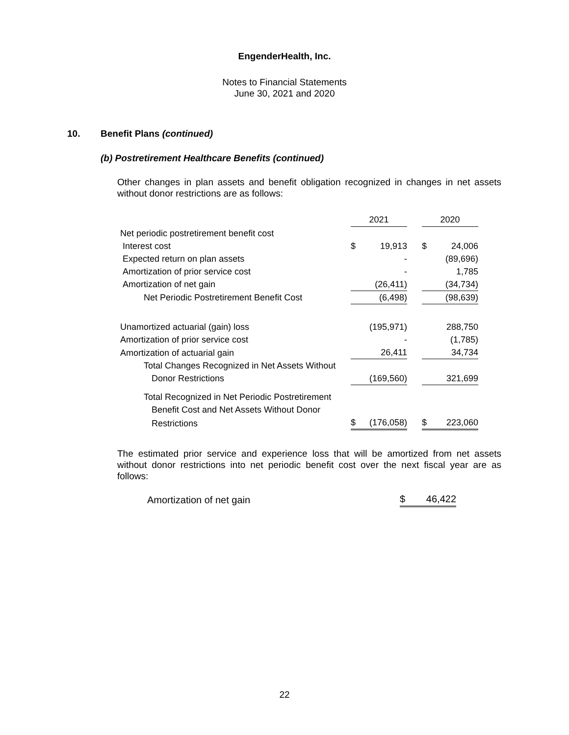EngenderHealth, Inc.
Notes to Financial Statements
June 30, 2021 and 2020
10. Benefit Plans (continued)
(b) Postretirement Healthcare Benefits (continued)
Other changes in plan assets and benefit obligation recognized in changes in net assets without donor restrictions are as follows:
| | 2021 | | | 2020 | |
| Net periodic postretirement benefit cost | | | | | |
| Interest cost | $ | 19,913 | | $ | 24,006 |
| Expected return on plan assets | | - | | | (89,696) |
| Amortization of prior service cost | | - | | | 1,785 |
| Amortization of net gain | | (26,411) | | | (34,734) |
| Net Periodic Postretirement Benefit Cost | | (6,498) | | | (98,639) |
| Unamortized actuarial (gain) loss | | (195,971) | | | 288,750 |
| Amortization of prior service cost | | - | | | (1,785) |
| Amortization of actuarial gain | | 26,411 | | | 34,734 |
| Total Changes Recognized in Net Assets Without | | | | | |
| Donor Restrictions | | (169,560) | | | 321,699 |
| Total Recognized in Net Periodic Postretirement | | | | | |
| Benefit Cost and Net Assets Without Donor | | | | | |
| Restrictions | $ | (176,058) | | $ | 223,060 |
The estimated prior service and experience loss that will be amortized from net assets without donor restrictions into net periodic benefit cost over the next fiscal year are as follows:
| Amortization of net gain | $ | 46,422 |
22